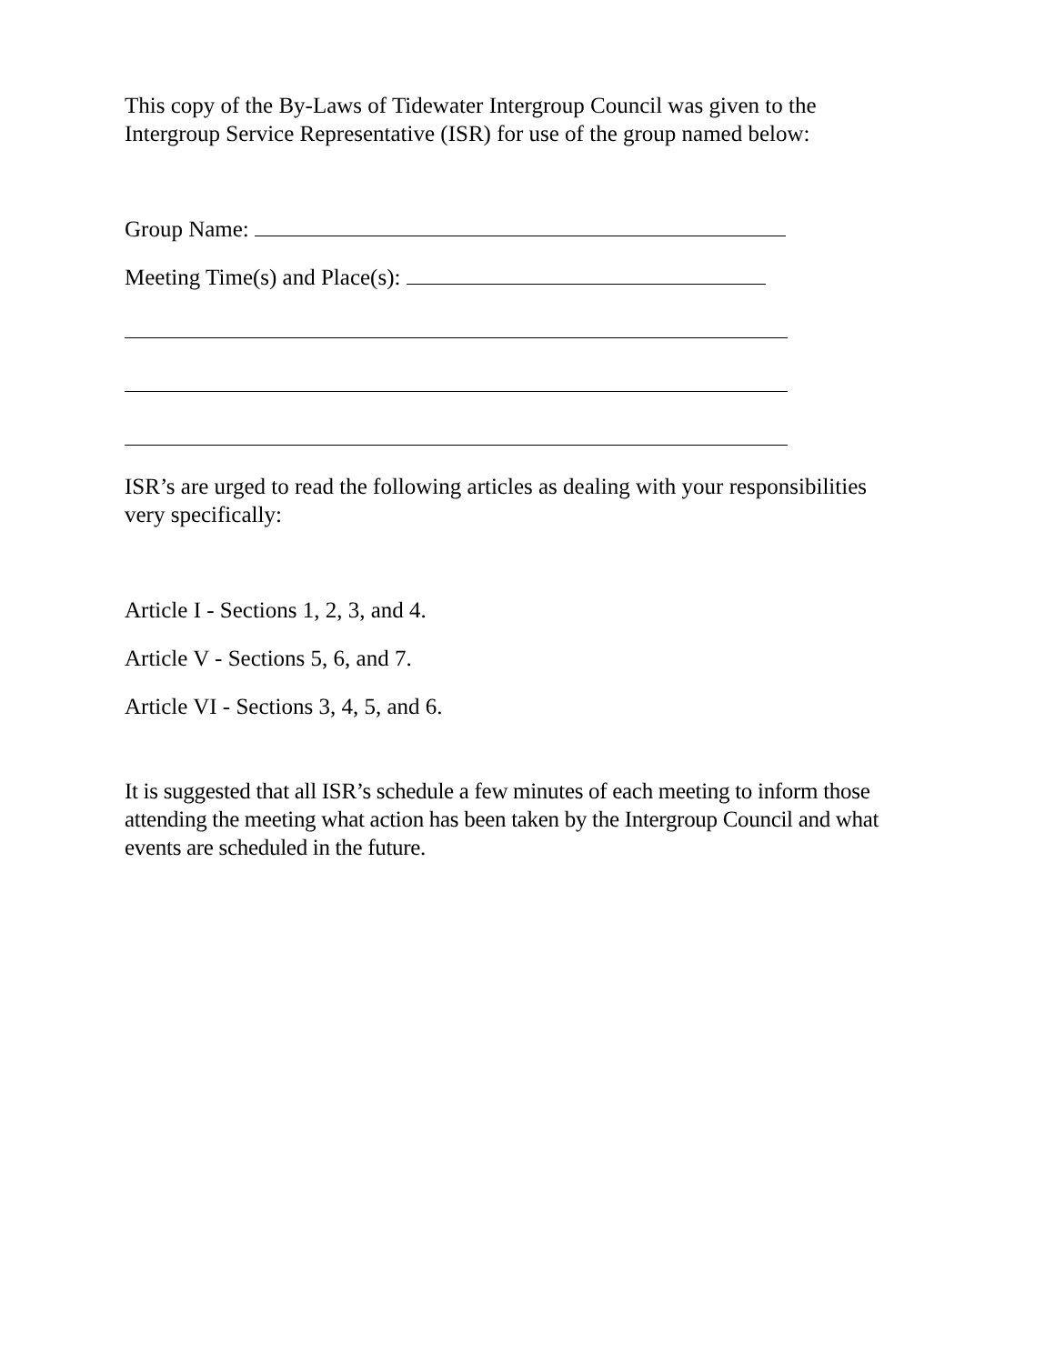This copy of the By-Laws of Tidewater Intergroup Council was given to the
Intergroup Service Representative (ISR) for use of the group named below:
Group Name:
Meeting Time(s) and Place(s):
ISR’s are urged to read the following articles as dealing with your responsibilities
very specifically:
Article I - Sections 1, 2, 3, and 4.
Article V - Sections 5, 6, and 7.
Article VI - Sections 3, 4, 5, and 6.
It is suggested that all ISR’s schedule a few minutes of each meeting to inform those
attending the meeting what action has been taken by the Intergroup Council and what
events are scheduled in the future.